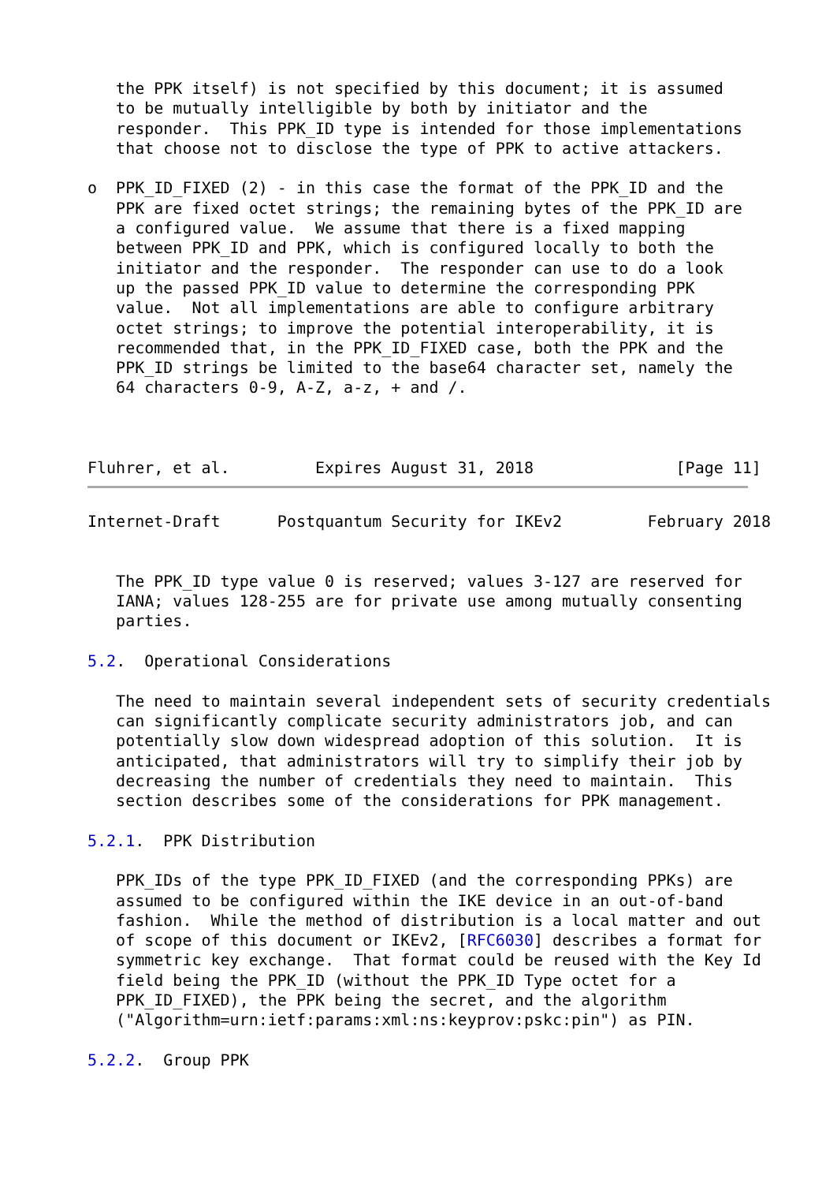the PPK itself) is not specified by this document; it is assumed
   to be mutually intelligible by both by initiator and the
   responder.  This PPK_ID type is intended for those implementations
   that choose not to disclose the type of PPK to active attackers.

o  PPK_ID_FIXED (2) - in this case the format of the PPK_ID and the
   PPK are fixed octet strings; the remaining bytes of the PPK_ID are
   a configured value.  We assume that there is a fixed mapping
   between PPK_ID and PPK, which is configured locally to both the
   initiator and the responder.  The responder can use to do a look
   up the passed PPK_ID value to determine the corresponding PPK
   value.  Not all implementations are able to configure arbitrary
   octet strings; to improve the potential interoperability, it is
   recommended that, in the PPK_ID_FIXED case, both the PPK and the
   PPK_ID strings be limited to the base64 character set, namely the
   64 characters 0-9, A-Z, a-z, + and /.



Fluhrer, et al.         Expires August 31, 2018               [Page 11]
Internet-Draft      Postquantum Security for IKEv2         February 2018


   The PPK_ID type value 0 is reserved; values 3-127 are reserved for
   IANA; values 128-255 are for private use among mutually consenting
   parties.

5.2.  Operational Considerations

   The need to maintain several independent sets of security credentials
   can significantly complicate security administrators job, and can
   potentially slow down widespread adoption of this solution.  It is
   anticipated, that administrators will try to simplify their job by
   decreasing the number of credentials they need to maintain.  This
   section describes some of the considerations for PPK management.

5.2.1.  PPK Distribution

   PPK_IDs of the type PPK_ID_FIXED (and the corresponding PPKs) are
   assumed to be configured within the IKE device in an out-of-band
   fashion.  While the method of distribution is a local matter and out
   of scope of this document or IKEv2, [RFC6030] describes a format for
   symmetric key exchange.  That format could be reused with the Key Id
   field being the PPK_ID (without the PPK_ID Type octet for a
   PPK_ID_FIXED), the PPK being the secret, and the algorithm
   ("Algorithm=urn:ietf:params:xml:ns:keyprov:pskc:pin") as PIN.

5.2.2.  Group PPK